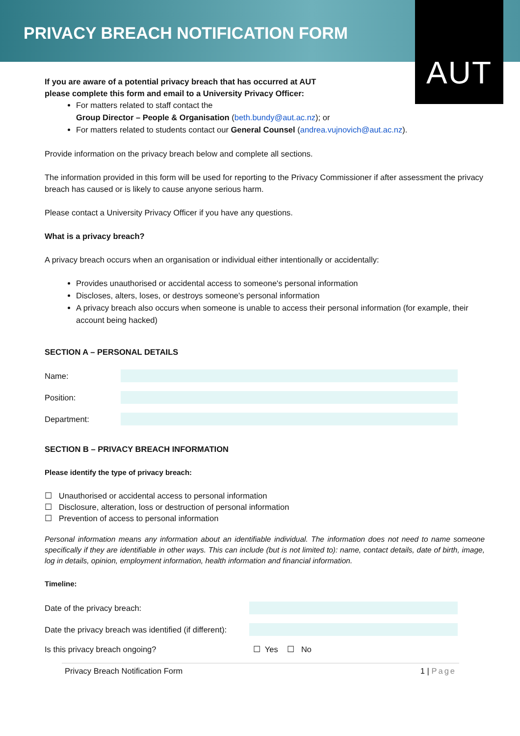PRIVACY BREACH NOTIFICATION FORM
AUT
If you are aware of a potential privacy breach that has occurred at AUT
please complete this form and email to a University Privacy Officer:
For matters related to staff contact the
Group Director – People & Organisation (beth.bundy@aut.ac.nz); or
For matters related to students contact our General Counsel (andrea.vujnovich@aut.ac.nz).
Provide information on the privacy breach below and complete all sections.
The information provided in this form will be used for reporting to the Privacy Commissioner if after assessment the privacy breach has caused or is likely to cause anyone serious harm.
Please contact a University Privacy Officer if you have any questions.
What is a privacy breach?
A privacy breach occurs when an organisation or individual either intentionally or accidentally:
Provides unauthorised or accidental access to someone's personal information
Discloses, alters, loses, or destroys someone's personal information
A privacy breach also occurs when someone is unable to access their personal information (for example, their account being hacked)
SECTION A – PERSONAL DETAILS
Name:
Position:
Department:
SECTION B – PRIVACY BREACH INFORMATION
Please identify the type of privacy breach:
☐ Unauthorised or accidental access to personal information
☐ Disclosure, alteration, loss or destruction of personal information
☐ Prevention of access to personal information
Personal information means any information about an identifiable individual. The information does not need to name someone specifically if they are identifiable in other ways. This can include (but is not limited to): name, contact details, date of birth, image, log in details, opinion, employment information, health information and financial information.
Timeline:
Date of the privacy breach:
Date the privacy breach was identified (if different):
Is this privacy breach ongoing? ☐ Yes ☐ No
Privacy Breach Notification Form 1 | Page